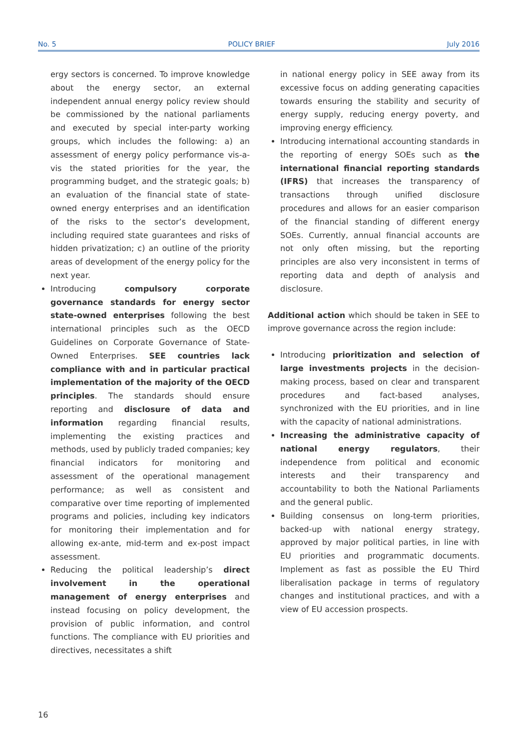No. 5 POLICY BRIEF July 2016
ergy sectors is concerned. To improve knowledge about the energy sector, an external independent annual energy policy review should be commissioned by the national parliaments and executed by special inter-party working groups, which includes the following: a) an assessment of energy policy performance vis-a-vis the stated priorities for the year, the programming budget, and the strategic goals; b) an evaluation of the financial state of state-owned energy enterprises and an identification of the risks to the sector’s development, including required state guarantees and risks of hidden privatization; c) an outline of the priority areas of development of the energy policy for the next year.
Introducing compulsory corporate governance standards for energy sector state-owned enterprises following the best international principles such as the OECD Guidelines on Corporate Governance of State-Owned Enterprises. SEE countries lack compliance with and in particular practical implementation of the majority of the OECD principles. The standards should ensure reporting and disclosure of data and information regarding financial results, implementing the existing practices and methods, used by publicly traded companies; key financial indicators for monitoring and assessment of the operational management performance; as well as consistent and comparative over time reporting of implemented programs and policies, including key indicators for monitoring their implementation and for allowing ex-ante, mid-term and ex-post impact assessment.
Reducing the political leadership’s direct involvement in the operational management of energy enterprises and instead focusing on policy development, the provision of public information, and control functions. The compliance with EU priorities and directives, necessitates a shift
in national energy policy in SEE away from its excessive focus on adding generating capacities towards ensuring the stability and security of energy supply, reducing energy poverty, and improving energy efficiency.
Introducing international accounting standards in the reporting of energy SOEs such as the international financial reporting standards (IFRS) that increases the transparency of transactions through unified disclosure procedures and allows for an easier comparison of the financial standing of different energy SOEs. Currently, annual financial accounts are not only often missing, but the reporting principles are also very inconsistent in terms of reporting data and depth of analysis and disclosure.
Additional action which should be taken in SEE to improve governance across the region include:
Introducing prioritization and selection of large investments projects in the decision-making process, based on clear and transparent procedures and fact-based analyses, synchronized with the EU priorities, and in line with the capacity of national administrations.
Increasing the administrative capacity of national energy regulators, their independence from political and economic interests and their transparency and accountability to both the National Parliaments and the general public.
Building consensus on long-term priorities, backed-up with national energy strategy, approved by major political parties, in line with EU priorities and programmatic documents. Implement as fast as possible the EU Third liberalisation package in terms of regulatory changes and institutional practices, and with a view of EU accession prospects.
16